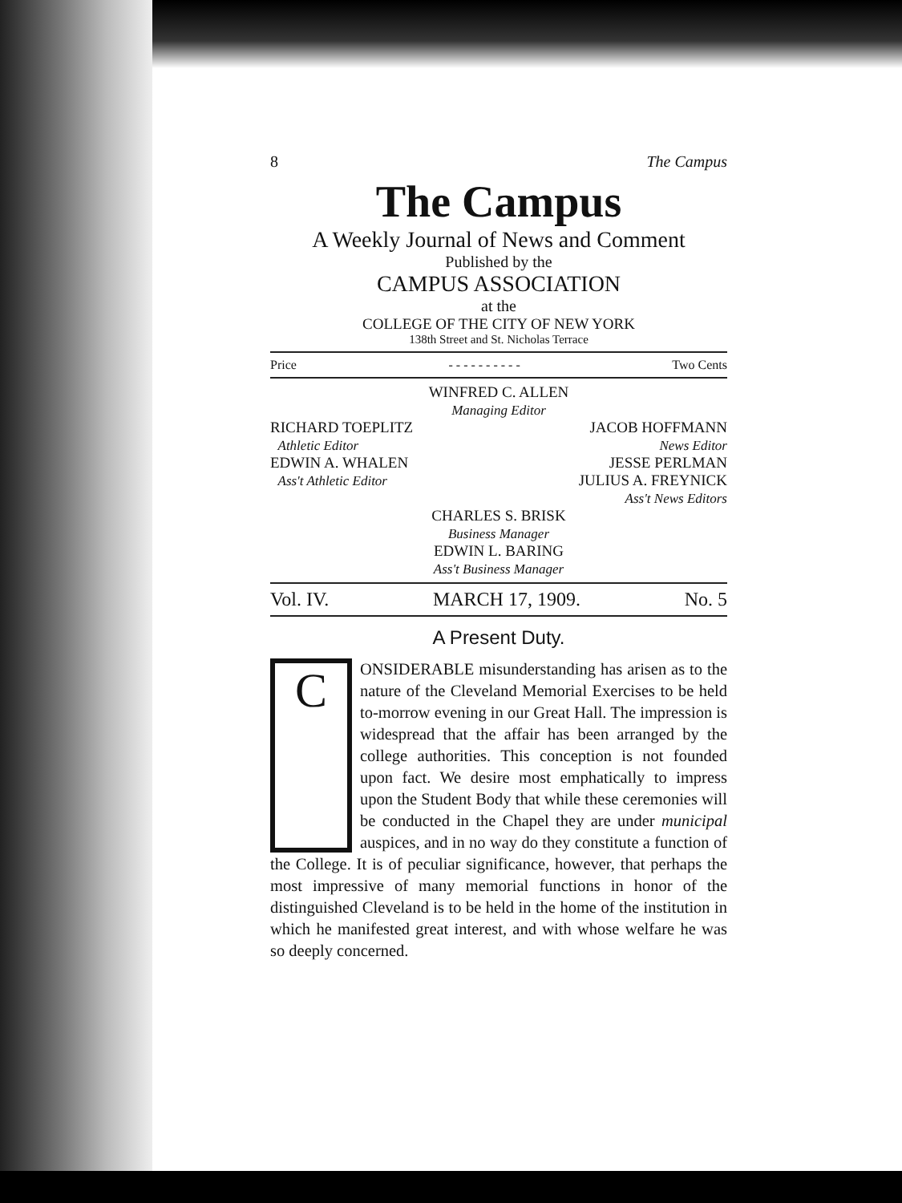8 The Campus
The Campus
A Weekly Journal of News and Comment
Published by the
CAMPUS ASSOCIATION
at the
COLLEGE OF THE CITY OF NEW YORK
138th Street and St. Nicholas Terrace
Price - - - - - - - - - - Two Cents
WINFRED C. ALLEN
Managing Editor
RICHARD TOEPLITZ
Athletic Editor
EDWIN A. WHALEN
Ass't Athletic Editor
JACOB HOFFMANN
News Editor
JESSE PERLMAN
JULIUS A. FREYNICK
Ass't News Editors
CHARLES S. BRISK
Business Manager
EDWIN L. BARING
Ass't Business Manager
Vol. IV. MARCH 17, 1909. No. 5
A Present Duty.
C
ONSIDERABLE misunderstanding has arisen as to the nature of the Cleveland Memorial Exercises to be held to-morrow evening in our Great Hall. The impression is widespread that the affair has been arranged by the college authorities. This conception is not founded upon fact. We desire most emphatically to impress upon the Student Body that while these ceremonies will be conducted in the Chapel they are under municipal auspices, and in no way do they constitute a function of the College. It is of peculiar significance, however, that perhaps the most impressive of many memorial functions in honor of the distinguished Cleveland is to be held in the home of the institution in which he manifested great interest, and with whose welfare he was so deeply concerned.